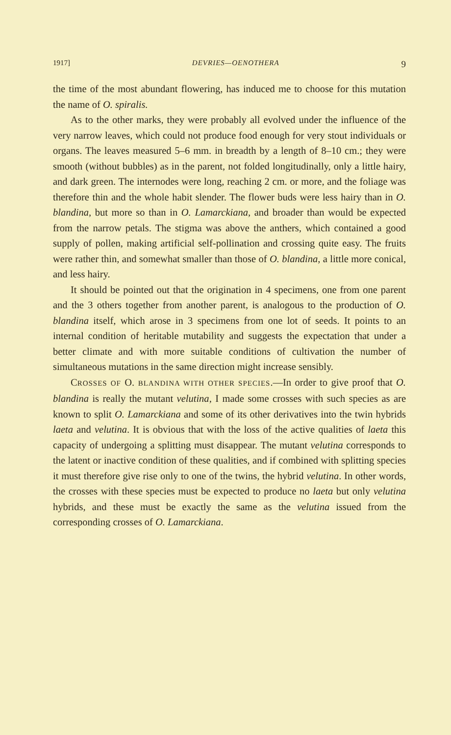1917] DEVRIES—OENOTHERA 9
the time of the most abundant flowering, has induced me to choose for this mutation the name of O. spiralis.
As to the other marks, they were probably all evolved under the influence of the very narrow leaves, which could not produce food enough for very stout individuals or organs. The leaves measured 5–6 mm. in breadth by a length of 8–10 cm.; they were smooth (without bubbles) as in the parent, not folded longitudinally, only a little hairy, and dark green. The internodes were long, reaching 2 cm. or more, and the foliage was therefore thin and the whole habit slender. The flower buds were less hairy than in O. blandina, but more so than in O. Lamarckiana, and broader than would be expected from the narrow petals. The stigma was above the anthers, which contained a good supply of pollen, making artificial self-pollination and crossing quite easy. The fruits were rather thin, and somewhat smaller than those of O. blandina, a little more conical, and less hairy.
It should be pointed out that the origination in 4 specimens, one from one parent and the 3 others together from another parent, is analogous to the production of O. blandina itself, which arose in 3 specimens from one lot of seeds. It points to an internal condition of heritable mutability and suggests the expectation that under a better climate and with more suitable conditions of cultivation the number of simultaneous mutations in the same direction might increase sensibly.
CROSSES OF O. BLANDINA WITH OTHER SPECIES.—In order to give proof that O. blandina is really the mutant velutina, I made some crosses with such species as are known to split O. Lamarckiana and some of its other derivatives into the twin hybrids laeta and velutina. It is obvious that with the loss of the active qualities of laeta this capacity of undergoing a splitting must disappear. The mutant velutina corresponds to the latent or inactive condition of these qualities, and if combined with splitting species it must therefore give rise only to one of the twins, the hybrid velutina. In other words, the crosses with these species must be expected to produce no laeta but only velutina hybrids, and these must be exactly the same as the velutina issued from the corresponding crosses of O. Lamarckiana.